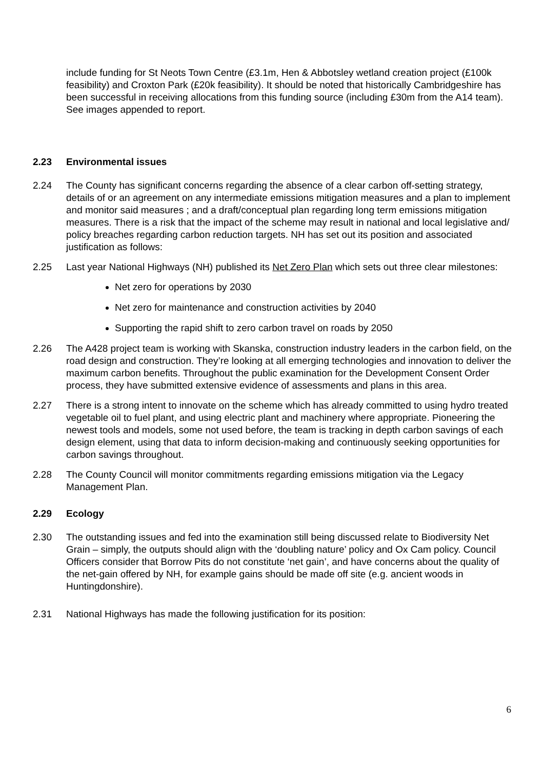include funding for St Neots Town Centre (£3.1m, Hen & Abbotsley wetland creation project (£100k feasibility) and Croxton Park (£20k feasibility). It should be noted that historically Cambridgeshire has been successful in receiving allocations from this funding source (including £30m from the A14 team). See images appended to report.
2.23 Environmental issues
2.24 The County has significant concerns regarding the absence of a clear carbon off-setting strategy, details of or an agreement on any intermediate emissions mitigation measures and a plan to implement and monitor said measures ; and a draft/conceptual plan regarding long term emissions mitigation measures. There is a risk that the impact of the scheme may result in national and local legislative and/ policy breaches regarding carbon reduction targets. NH has set out its position and associated justification as follows:
2.25 Last year National Highways (NH) published its Net Zero Plan which sets out three clear milestones:
Net zero for operations by 2030
Net zero for maintenance and construction activities by 2040
Supporting the rapid shift to zero carbon travel on roads by 2050
2.26 The A428 project team is working with Skanska, construction industry leaders in the carbon field, on the road design and construction. They’re looking at all emerging technologies and innovation to deliver the maximum carbon benefits. Throughout the public examination for the Development Consent Order process, they have submitted extensive evidence of assessments and plans in this area.
2.27 There is a strong intent to innovate on the scheme which has already committed to using hydro treated vegetable oil to fuel plant, and using electric plant and machinery where appropriate. Pioneering the newest tools and models, some not used before, the team is tracking in depth carbon savings of each design element, using that data to inform decision-making and continuously seeking opportunities for carbon savings throughout.
2.28 The County Council will monitor commitments regarding emissions mitigation via the Legacy Management Plan.
2.29 Ecology
2.30 The outstanding issues and fed into the examination still being discussed relate to Biodiversity Net Grain – simply, the outputs should align with the ‘doubling nature’ policy and Ox Cam policy. Council Officers consider that Borrow Pits do not constitute ‘net gain’, and have concerns about the quality of the net-gain offered by NH, for example gains should be made off site (e.g. ancient woods in Huntingdonshire).
2.31 National Highways has made the following justification for its position:
6